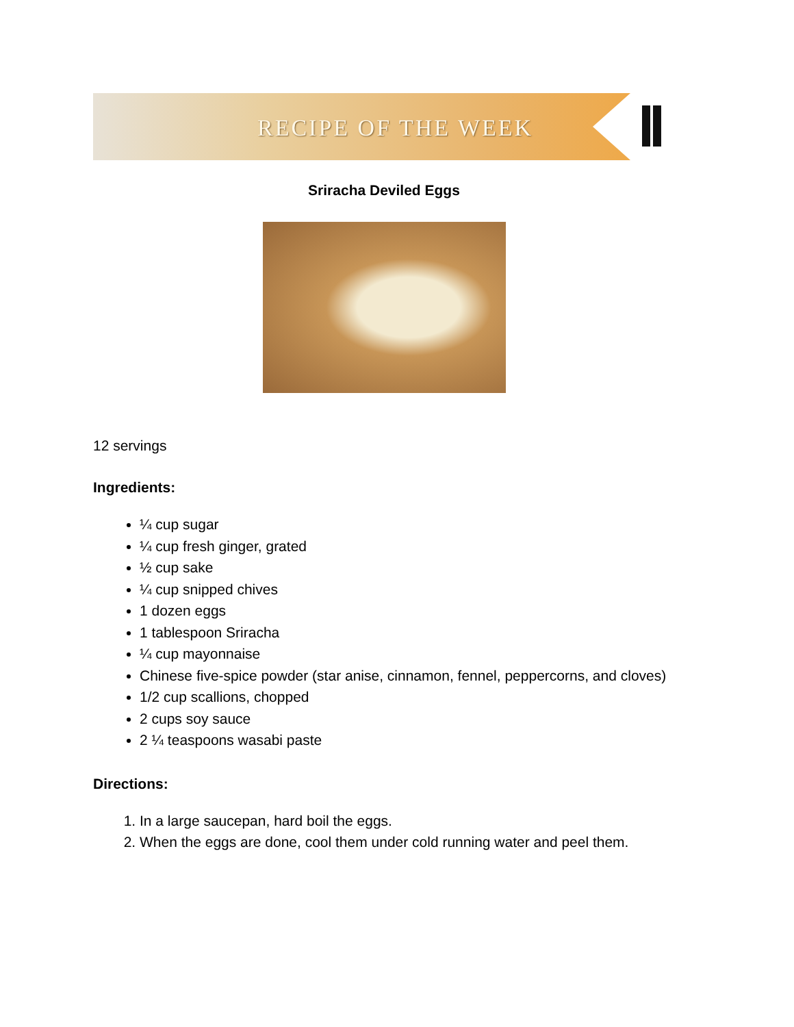RECIPE OF THE WEEK
Sriracha Deviled Eggs
12 servings
Ingredients:
¼ cup sugar
¼ cup fresh ginger, grated
½ cup sake
¼ cup snipped chives
1 dozen eggs
1 tablespoon Sriracha
¼ cup mayonnaise
Chinese five-spice powder (star anise, cinnamon, fennel, peppercorns, and cloves)
1/2 cup scallions, chopped
2 cups soy sauce
2 ¼ teaspoons wasabi paste
Directions:
1. In a large saucepan, hard boil the eggs.
2. When the eggs are done, cool them under cold running water and peel them.